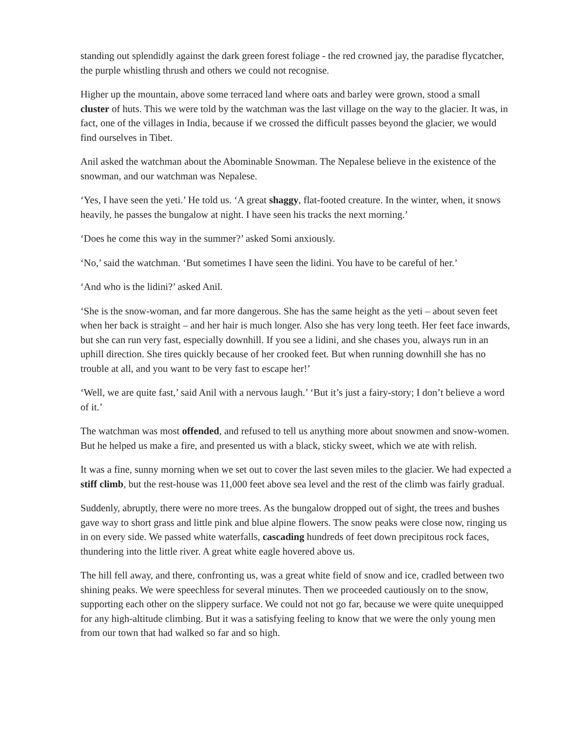standing out splendidly against the dark green forest foliage - the red crowned jay, the paradise flycatcher, the purple whistling thrush and others we could not recognise.
Higher up the mountain, above some terraced land where oats and barley were grown, stood a small cluster of huts. This we were told by the watchman was the last village on the way to the glacier. It was, in fact, one of the villages in India, because if we crossed the difficult passes beyond the glacier, we would find ourselves in Tibet.
Anil asked the watchman about the Abominable Snowman. The Nepalese believe in the existence of the snowman, and our watchman was Nepalese.
‘Yes, I have seen the yeti.’ He told us. ‘A great shaggy, flat-footed creature. In the winter, when, it snows heavily, he passes the bungalow at night. I have seen his tracks the next morning.’
‘Does he come this way in the summer?’ asked Somi anxiously.
‘No,’ said the watchman. ‘But sometimes I have seen the lidini. You have to be careful of her.’
‘And who is the lidini?’ asked Anil.
‘She is the snow-woman, and far more dangerous. She has the same height as the yeti – about seven feet when her back is straight – and her hair is much longer. Also she has very long teeth. Her feet face inwards, but she can run very fast, especially downhill. If you see a lidini, and she chases you, always run in an uphill direction. She tires quickly because of her crooked feet. But when running downhill she has no trouble at all, and you want to be very fast to escape her!’
‘Well, we are quite fast,’ said Anil with a nervous laugh.’ ‘But it’s just a fairy-story; I don’t believe a word of it.’
The watchman was most offended, and refused to tell us anything more about snowmen and snow-women. But he helped us make a fire, and presented us with a black, sticky sweet, which we ate with relish.
It was a fine, sunny morning when we set out to cover the last seven miles to the glacier. We had expected a stiff climb, but the rest-house was 11,000 feet above sea level and the rest of the climb was fairly gradual.
Suddenly, abruptly, there were no more trees. As the bungalow dropped out of sight, the trees and bushes gave way to short grass and little pink and blue alpine flowers. The snow peaks were close now, ringing us in on every side. We passed white waterfalls, cascading hundreds of feet down precipitous rock faces, thundering into the little river. A great white eagle hovered above us.
The hill fell away, and there, confronting us, was a great white field of snow and ice, cradled between two shining peaks. We were speechless for several minutes. Then we proceeded cautiously on to the snow, supporting each other on the slippery surface. We could not not go far, because we were quite unequipped for any high-altitude climbing. But it was a satisfying feeling to know that we were the only young men from our town that had walked so far and so high.